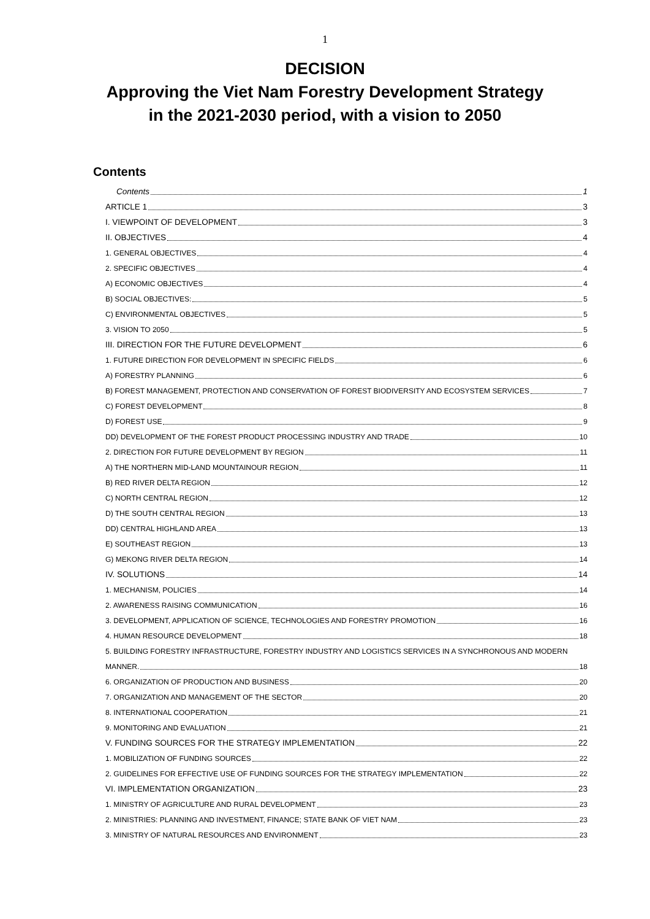1
DECISION
Approving the Viet Nam Forestry Development Strategy
in the 2021-2030 period, with a vision to 2050
Contents
Contents 1
ARTICLE 1 3
I. VIEWPOINT OF DEVELOPMENT 3
II. OBJECTIVES 4
1. GENERAL OBJECTIVES 4
2. SPECIFIC OBJECTIVES 4
A) ECONOMIC OBJECTIVES 4
B) SOCIAL OBJECTIVES: 5
C) ENVIRONMENTAL OBJECTIVES 5
3. VISION TO 2050 5
III. DIRECTION FOR THE FUTURE DEVELOPMENT 6
1. FUTURE DIRECTION FOR DEVELOPMENT IN SPECIFIC FIELDS 6
A) FORESTRY PLANNING 6
B) FOREST MANAGEMENT, PROTECTION AND CONSERVATION OF FOREST BIODIVERSITY AND ECOSYSTEM SERVICES 7
C) FOREST DEVELOPMENT 8
D) FOREST USE 9
DD) DEVELOPMENT OF THE FOREST PRODUCT PROCESSING INDUSTRY AND TRADE 10
2. DIRECTION FOR FUTURE DEVELOPMENT BY REGION 11
A) THE NORTHERN MID-LAND MOUNTAINOUR REGION 11
B) RED RIVER DELTA REGION 12
C) NORTH CENTRAL REGION 12
D) THE SOUTH CENTRAL REGION 13
DD) CENTRAL HIGHLAND AREA 13
E) SOUTHEAST REGION 13
G) MEKONG RIVER DELTA REGION 14
IV. SOLUTIONS 14
1. MECHANISM, POLICIES 14
2. AWARENESS RAISING COMMUNICATION 16
3. DEVELOPMENT, APPLICATION OF SCIENCE, TECHNOLOGIES AND FORESTRY PROMOTION 16
4. HUMAN RESOURCE DEVELOPMENT 18
5. BUILDING FORESTRY INFRASTRUCTURE, FORESTRY INDUSTRY AND LOGISTICS SERVICES IN A SYNCHRONOUS AND MODERN
MANNER. 18
6. ORGANIZATION OF PRODUCTION AND BUSINESS 20
7. ORGANIZATION AND MANAGEMENT OF THE SECTOR 20
8. INTERNATIONAL COOPERATION 21
9. MONITORING AND EVALUATION 21
V. FUNDING SOURCES FOR THE STRATEGY IMPLEMENTATION 22
1. MOBILIZATION OF FUNDING SOURCES 22
2. GUIDELINES FOR EFFECTIVE USE OF FUNDING SOURCES FOR THE STRATEGY IMPLEMENTATION 22
VI. IMPLEMENTATION ORGANIZATION 23
1. MINISTRY OF AGRICULTURE AND RURAL DEVELOPMENT 23
2. MINISTRIES: PLANNING AND INVESTMENT, FINANCE; STATE BANK OF VIET NAM 23
3. MINISTRY OF NATURAL RESOURCES AND ENVIRONMENT 23